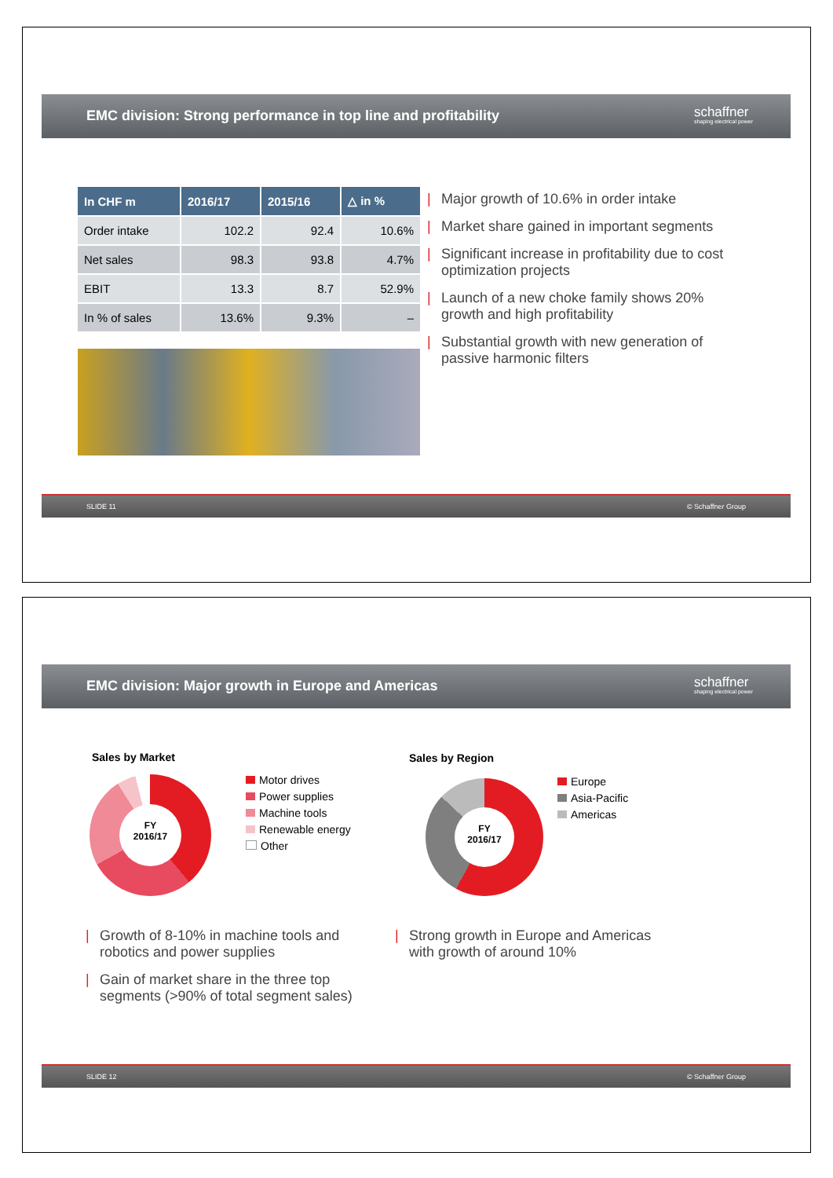EMC division: Strong performance in top line and profitability
schaffner
shaping electrical power
| In CHF m | 2016/17 | 2015/16 | △ in % |
| --- | --- | --- | --- |
| Order intake | 102.2 | 92.4 | 10.6% |
| Net sales | 98.3 | 93.8 | 4.7% |
| EBIT | 13.3 | 8.7 | 52.9% |
| In % of sales | 13.6% | 9.3% | – |
Major growth of 10.6% in order intake
Market share gained in important segments
Significant increase in profitability due to cost optimization projects
Launch of a new choke family shows 20% growth and high profitability
Substantial growth with new generation of passive harmonic filters
SLIDE 11 © Schaffner Group
EMC division: Major growth in Europe and Americas
schaffner
shaping electrical power
Sales by Market
FY
2016/17
Motor drives
Power supplies
Machine tools
Renewable energy
Other
Sales by Region
FY
2016/17
Europe
Asia-Pacific
Americas
Growth of 8-10% in machine tools and robotics and power supplies
Gain of market share in the three top segments (>90% of total segment sales)
Strong growth in Europe and Americas with growth of around 10%
SLIDE 12 © Schaffner Group